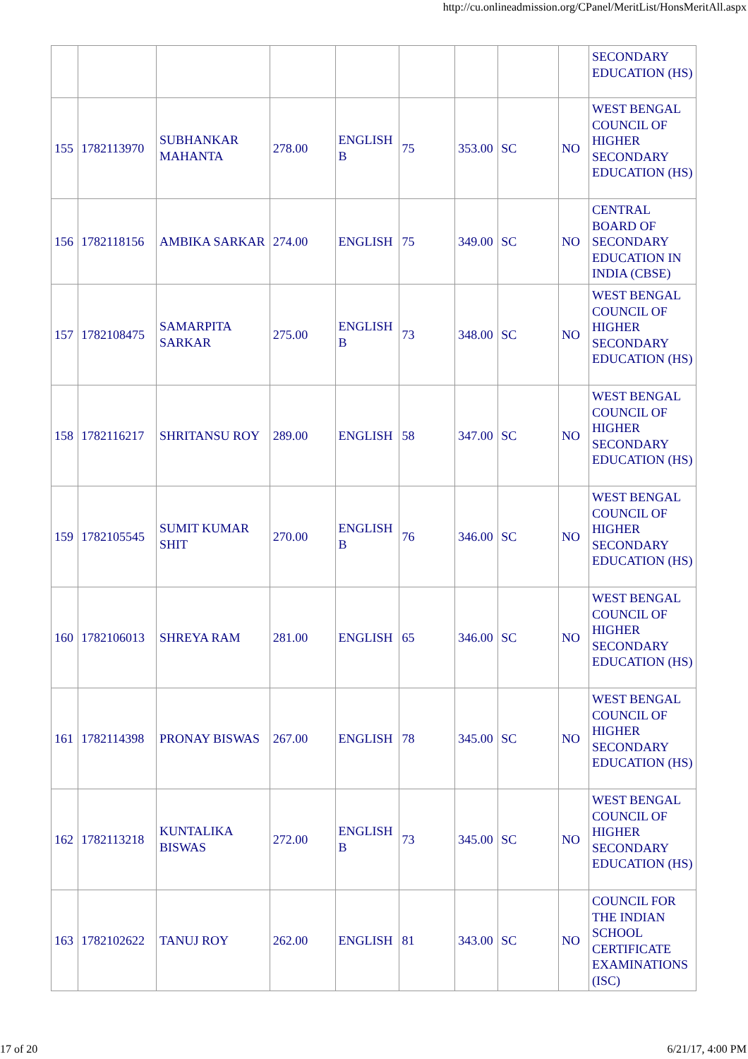http://cu.onlineadmission.org/CPanel/MeritList/HonsMeritAll.aspx
| | | | | | | | | | SECONDARY EDUCATION (HS) |
| 155 | 1782113970 | SUBHANKAR MAHANTA | 278.00 | ENGLISH B | 75 | 353.00 | SC | NO | WEST BENGAL COUNCIL OF HIGHER SECONDARY EDUCATION (HS) |
| 156 | 1782118156 | AMBIKA SARKAR | 274.00 | ENGLISH | 75 | 349.00 | SC | NO | CENTRAL BOARD OF SECONDARY EDUCATION IN INDIA (CBSE) |
| 157 | 1782108475 | SAMARPITA SARKAR | 275.00 | ENGLISH B | 73 | 348.00 | SC | NO | WEST BENGAL COUNCIL OF HIGHER SECONDARY EDUCATION (HS) |
| 158 | 1782116217 | SHRITANSU ROY | 289.00 | ENGLISH | 58 | 347.00 | SC | NO | WEST BENGAL COUNCIL OF HIGHER SECONDARY EDUCATION (HS) |
| 159 | 1782105545 | SUMIT KUMAR SHIT | 270.00 | ENGLISH B | 76 | 346.00 | SC | NO | WEST BENGAL COUNCIL OF HIGHER SECONDARY EDUCATION (HS) |
| 160 | 1782106013 | SHREYA RAM | 281.00 | ENGLISH | 65 | 346.00 | SC | NO | WEST BENGAL COUNCIL OF HIGHER SECONDARY EDUCATION (HS) |
| 161 | 1782114398 | PRONAY BISWAS | 267.00 | ENGLISH | 78 | 345.00 | SC | NO | WEST BENGAL COUNCIL OF HIGHER SECONDARY EDUCATION (HS) |
| 162 | 1782113218 | KUNTALIKA BISWAS | 272.00 | ENGLISH B | 73 | 345.00 | SC | NO | WEST BENGAL COUNCIL OF HIGHER SECONDARY EDUCATION (HS) |
| 163 | 1782102622 | TANUJ ROY | 262.00 | ENGLISH | 81 | 343.00 | SC | NO | COUNCIL FOR THE INDIAN SCHOOL CERTIFICATE EXAMINATIONS (ISC) |
17 of 20 6/21/17, 4:00 PM